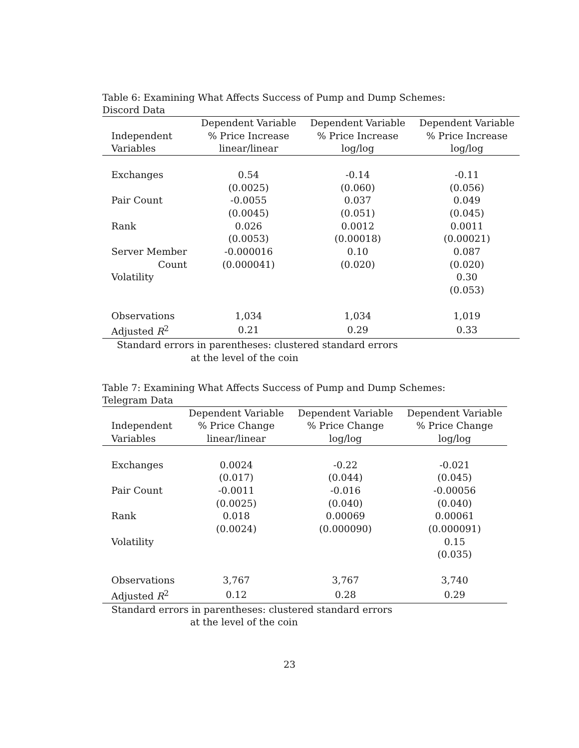Table 6: Examining What Affects Success of Pump and Dump Schemes: Discord Data
| | Dependent Variable | Dependent Variable | Dependent Variable |
| --- | --- | --- | --- |
| Independent | % Price Increase | % Price Increase | % Price Increase |
| Variables | linear/linear | log/log | log/log |
| Exchanges | 0.54 | -0.14 | -0.11 |
| | (0.0025) | (0.060) | (0.056) |
| Pair Count | -0.0055 | 0.037 | 0.049 |
| | (0.0045) | (0.051) | (0.045) |
| Rank | 0.026 | 0.0012 | 0.0011 |
| | (0.0053) | (0.00018) | (0.00021) |
| Server Member | -0.000016 | 0.10 | 0.087 |
| Count | (0.000041) | (0.020) | (0.020) |
| Volatility | | | 0.30 |
| | | | (0.053) |
| Observations | 1,034 | 1,034 | 1,019 |
| Adjusted R<sup>2</sup> | 0.21 | 0.29 | 0.33 |
Standard errors in parentheses: clustered standard errors
at the level of the coin
Table 7: Examining What Affects Success of Pump and Dump Schemes: Telegram Data
| | Dependent Variable | Dependent Variable | Dependent Variable |
| --- | --- | --- | --- |
| Independent | % Price Change | % Price Change | % Price Change |
| Variables | linear/linear | log/log | log/log |
| Exchanges | 0.0024 | -0.22 | -0.021 |
| | (0.017) | (0.044) | (0.045) |
| Pair Count | -0.0011 | -0.016 | -0.00056 |
| | (0.0025) | (0.040) | (0.040) |
| Rank | 0.018 | 0.00069 | 0.00061 |
| | (0.0024) | (0.000090) | (0.000091) |
| Volatility | | | 0.15 |
| | | | (0.035) |
| Observations | 3,767 | 3,767 | 3,740 |
| Adjusted R<sup>2</sup> | 0.12 | 0.28 | 0.29 |
Standard errors in parentheses: clustered standard errors
at the level of the coin
23